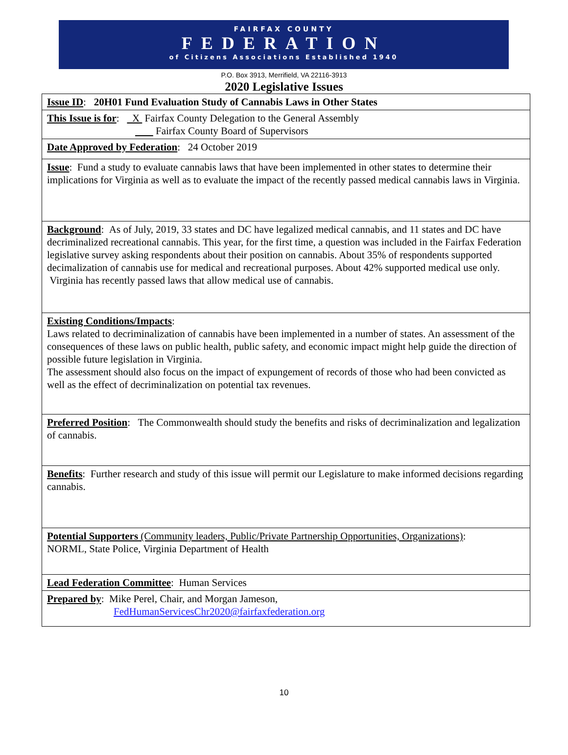FAIRFAX COUNTY
FEDERATION
of Citizens Associations Established 1940
P.O. Box 3913, Merrifield, VA 22116-3913
2020 Legislative Issues
| Issue ID : 20H01 Fund Evaluation Study of Cannabis Laws in Other States |
| This Issue is for : X Fairfax County Delegation to the General Assembly Fairfax County Board of Supervisors |
| Date Approved by Federation : 24 October 2019 |
| Issue : Fund a study to evaluate cannabis laws that have been implemented in other states to determine their implications for Virginia as well as to evaluate the impact of the recently passed medical cannabis laws in Virginia. |
| Background : As of July, 2019, 33 states and DC have legalized medical cannabis, and 11 states and DC have decriminalized recreational cannabis. This year, for the first time, a question was included in the Fairfax Federation legislative survey asking respondents about their position on cannabis. About 35% of respondents supported decimalization of cannabis use for medical and recreational purposes. About 42% supported medical use only. Virginia has recently passed laws that allow medical use of cannabis. |
| Existing Conditions/Impacts : Laws related to decriminalization of cannabis have been implemented in a number of states. An assessment of the consequences of these laws on public health, public safety, and economic impact might help guide the direction of possible future legislation in Virginia. The assessment should also focus on the impact of expungement of records of those who had been convicted as well as the effect of decriminalization on potential tax revenues. |
| Preferred Position : The Commonwealth should study the benefits and risks of decriminalization and legalization of cannabis. |
| Benefits : Further research and study of this issue will permit our Legislature to make informed decisions regarding cannabis. |
| Potential Supporters (Community leaders, Public/Private Partnership Opportunities, Organizations) : NORML, State Police, Virginia Department of Health |
| Lead Federation Committee : Human Services |
| Prepared by : Mike Perel, Chair, and Morgan Jameson, FedHumanServicesChr2020@fairfaxfederation.org |
10